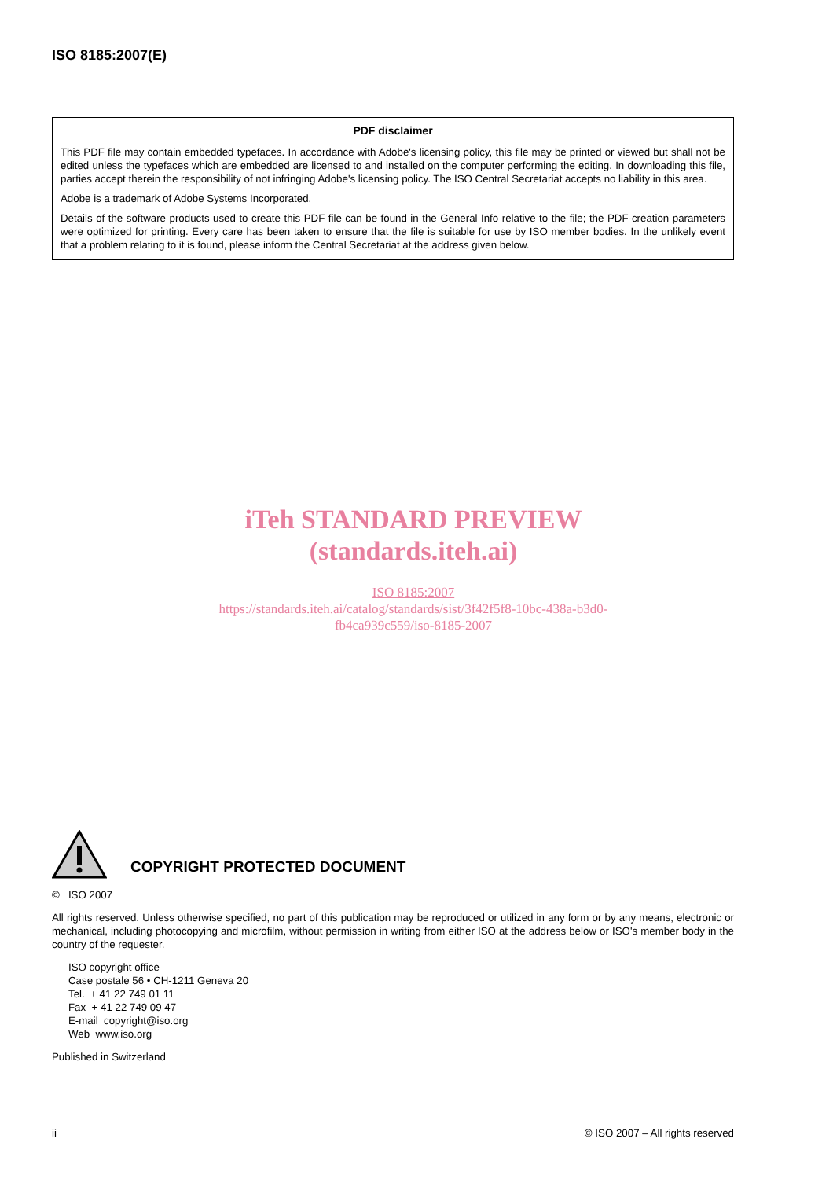ISO 8185:2007(E)
PDF disclaimer
This PDF file may contain embedded typefaces. In accordance with Adobe's licensing policy, this file may be printed or viewed but shall not be edited unless the typefaces which are embedded are licensed to and installed on the computer performing the editing. In downloading this file, parties accept therein the responsibility of not infringing Adobe's licensing policy. The ISO Central Secretariat accepts no liability in this area.
Adobe is a trademark of Adobe Systems Incorporated.
Details of the software products used to create this PDF file can be found in the General Info relative to the file; the PDF-creation parameters were optimized for printing. Every care has been taken to ensure that the file is suitable for use by ISO member bodies. In the unlikely event that a problem relating to it is found, please inform the Central Secretariat at the address given below.
iTeh STANDARD PREVIEW
(standards.iteh.ai)
ISO 8185:2007
https://standards.iteh.ai/catalog/standards/sist/3f42f5f8-10bc-438a-b3d0-
fb4ca939c559/iso-8185-2007
COPYRIGHT PROTECTED DOCUMENT
© ISO 2007
All rights reserved. Unless otherwise specified, no part of this publication may be reproduced or utilized in any form or by any means, electronic or mechanical, including photocopying and microfilm, without permission in writing from either ISO at the address below or ISO's member body in the country of the requester.
ISO copyright office
Case postale 56 • CH-1211 Geneva 20
Tel. + 41 22 749 01 11
Fax + 41 22 749 09 47
E-mail copyright@iso.org
Web www.iso.org
Published in Switzerland
ii © ISO 2007 – All rights reserved